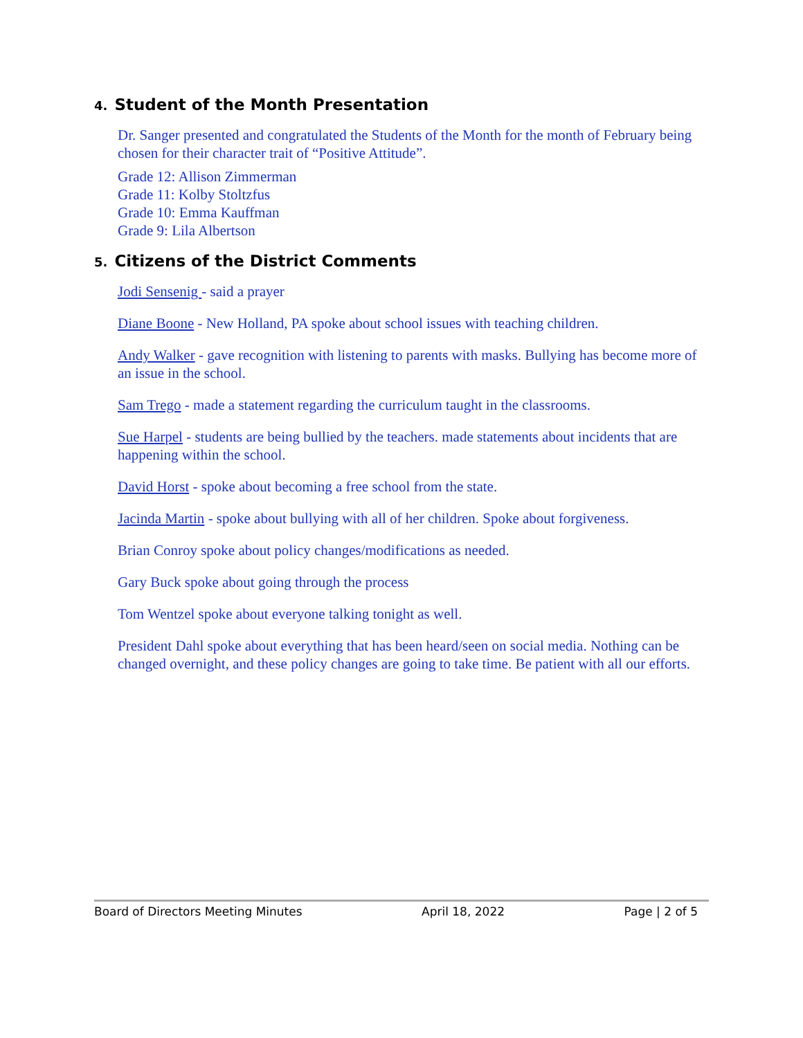4. Student of the Month Presentation
Dr. Sanger presented and congratulated the Students of the Month for the month of February being chosen for their character trait of “Positive Attitude”.
Grade 12: Allison Zimmerman
Grade 11: Kolby Stoltzfus
Grade 10: Emma Kauffman
Grade 9: Lila Albertson
5. Citizens of the District Comments
Jodi Sensenig - said a prayer
Diane Boone - New Holland, PA spoke about school issues with teaching children.
Andy Walker - gave recognition with listening to parents with masks. Bullying has become more of an issue in the school.
Sam Trego - made a statement regarding the curriculum taught in the classrooms.
Sue Harpel - students are being bullied by the teachers. made statements about incidents that are happening within the school.
David Horst - spoke about becoming a free school from the state.
Jacinda Martin - spoke about bullying with all of her children. Spoke about forgiveness.
Brian Conroy spoke about policy changes/modifications as needed.
Gary Buck spoke about going through the process
Tom Wentzel spoke about everyone talking tonight as well.
President Dahl spoke about everything that has been heard/seen on social media. Nothing can be changed overnight, and these policy changes are going to take time. Be patient with all our efforts.
Board of Directors Meeting Minutes April 18, 2022 Page | 2 of 5